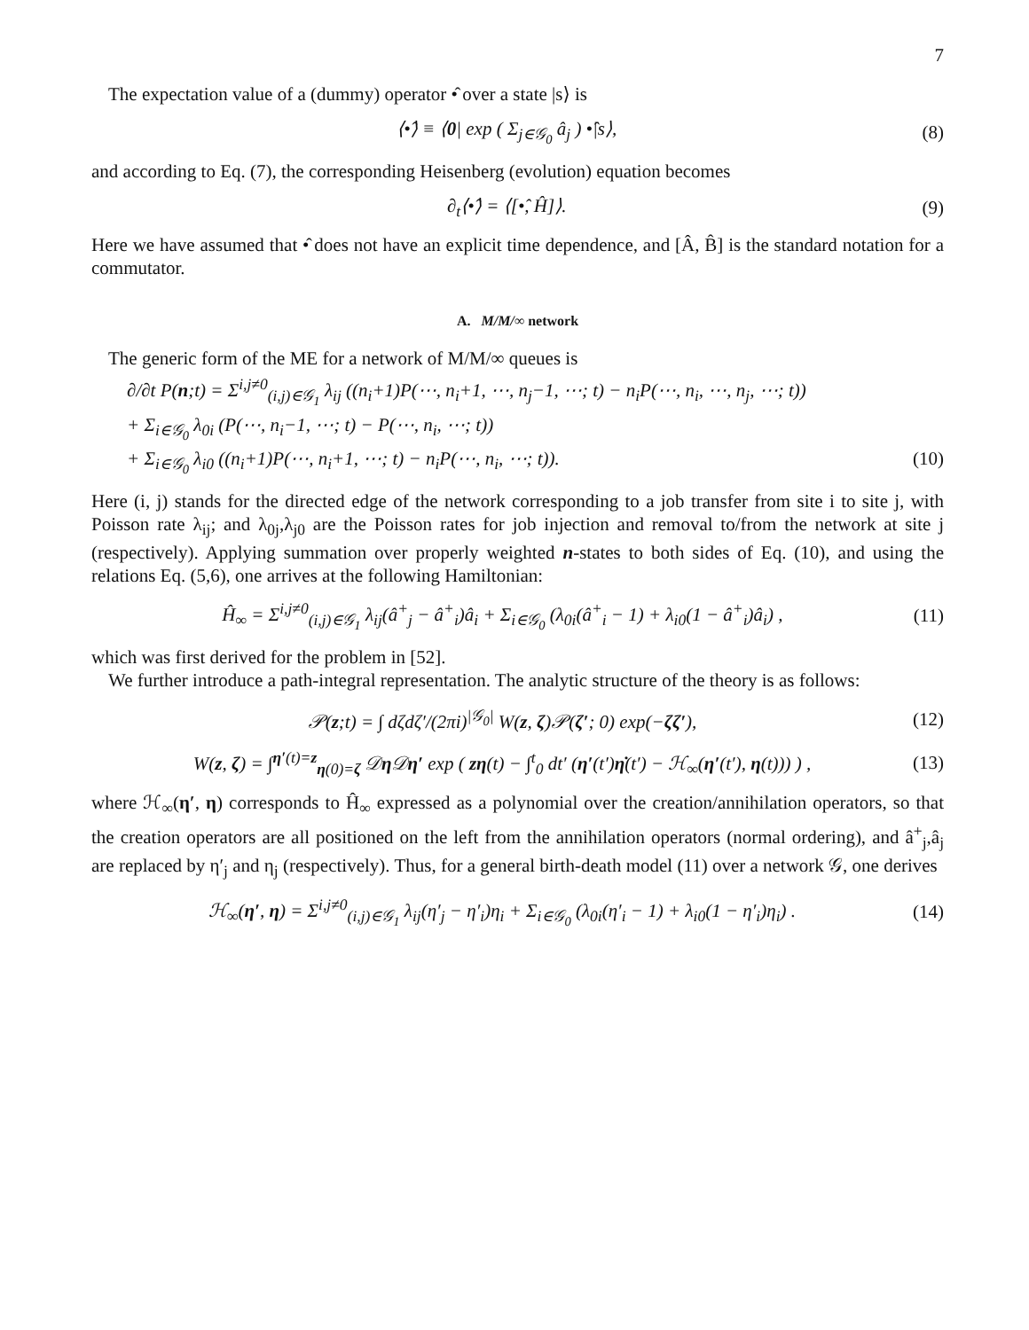7
The expectation value of a (dummy) operator •̂ over a state |s⟩ is
⟨•̂⟩ ≡ ⟨0| exp ( Σ<sub>j∈𝒢<sub>0</sub></sub> â<sub>j</sub> ) •̂|s⟩, (8)
and according to Eq. (7), the corresponding Heisenberg (evolution) equation becomes
∂<sub>t</sub>⟨•̂⟩ = ⟨[•̂, Ĥ]⟩. (9)
Here we have assumed that •̂ does not have an explicit time dependence, and [Â, B̂] is the standard notation for a commutator.
A. M/M/∞ network
The generic form of the ME for a network of M/M/∞ queues is
∂/∂t P(n;t) = Σ<sup>i,j≠0</sup><sub>(i,j)∈𝒢<sub>1</sub></sub> λ<sub>ij</sub> ((n<sub>i</sub>+1)P(⋯, n<sub>i</sub>+1, ⋯, n<sub>j</sub>−1, ⋯; t) − n<sub>i</sub>P(⋯, n<sub>i</sub>, ⋯, n<sub>j</sub>, ⋯; t))
+ Σ<sub>i∈𝒢<sub>0</sub></sub> λ<sub>0i</sub> (P(⋯, n<sub>i</sub>−1, ⋯; t) − P(⋯, n<sub>i</sub>, ⋯; t))
+ Σ<sub>i∈𝒢<sub>0</sub></sub> λ<sub>i0</sub> ((n<sub>i</sub>+1)P(⋯, n<sub>i</sub>+1, ⋯; t) − n<sub>i</sub>P(⋯, n<sub>i</sub>, ⋯; t)). (10)
Here (i, j) stands for the directed edge of the network corresponding to a job transfer from site i to site j, with Poisson rate λ<sub>ij</sub>; and λ<sub>0j</sub>,λ<sub>j0</sub> are the Poisson rates for job injection and removal to/from the network at site j (respectively). Applying summation over properly weighted n-states to both sides of Eq. (10), and using the relations Eq. (5,6), one arrives at the following Hamiltonian:
Ĥ<sub>∞</sub> = Σ<sup>i,j≠0</sup><sub>(i,j)∈𝒢<sub>1</sub></sub> λ<sub>ij</sub>(â<sup>+</sup><sub>j</sub> − â<sup>+</sup><sub>i</sub>)â<sub>i</sub> + Σ<sub>i∈𝒢<sub>0</sub></sub> (λ<sub>0i</sub>(â<sup>+</sup><sub>i</sub> − 1) + λ<sub>i0</sub>(1 − â<sup>+</sup><sub>i</sub>)â<sub>i</sub>) , (11)
which was first derived for the problem in [52].
We further introduce a path-integral representation. The analytic structure of the theory is as follows:
𝒫(z;t) = ∫ dζdζ′/(2πi)<sup>|𝒢<sub>0</sub>|</sup> W(z, ζ)𝒫(ζ′; 0) exp(−ζζ′), (12)
W(z, ζ) = ∫<sup>η′(t)=z</sup><sub>η(0)=ζ</sub> 𝒟η 𝒟η′ exp ( zη(t) − ∫<sup>t</sup><sub>0</sub> dt′ (η′(t′)η̇(t′) − ℋ<sub>∞</sub>(η′(t′), η(t))) ) , (13)
where ℋ<sub>∞</sub>(η′, η) corresponds to Ĥ<sub>∞</sub> expressed as a polynomial over the creation/annihilation operators, so that the creation operators are all positioned on the left from the annihilation operators (normal ordering), and â<sup>+</sup><sub>j</sub>,â<sub>j</sub> are replaced by η′<sub>j</sub> and η<sub>j</sub> (respectively). Thus, for a general birth-death model (11) over a network 𝒢, one derives
ℋ<sub>∞</sub>(η′, η) = Σ<sup>i,j≠0</sup><sub>(i,j)∈𝒢<sub>1</sub></sub> λ<sub>ij</sub>(η′<sub>j</sub> − η′<sub>i</sub>)η<sub>i</sub> + Σ<sub>i∈𝒢<sub>0</sub></sub> (λ<sub>0i</sub>(η′<sub>i</sub> − 1) + λ<sub>i0</sub>(1 − η′<sub>i</sub>)η<sub>i</sub>) . (14)